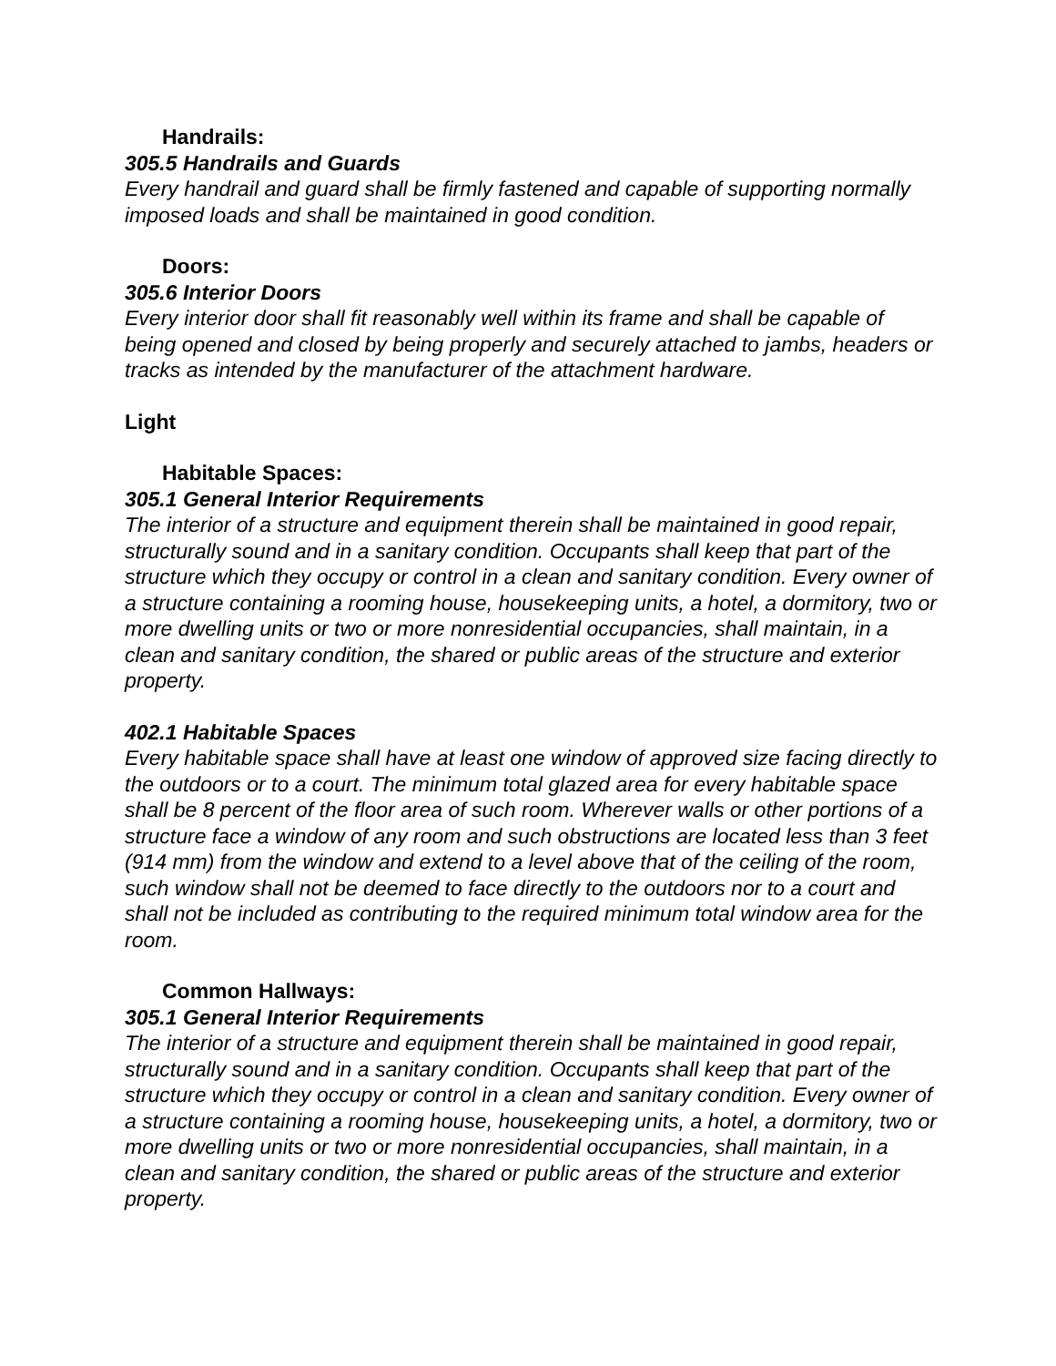Handrails:
305.5 Handrails and Guards
Every handrail and guard shall be firmly fastened and capable of supporting normally imposed loads and shall be maintained in good condition.
Doors:
305.6 Interior Doors
Every interior door shall fit reasonably well within its frame and shall be capable of being opened and closed by being properly and securely attached to jambs, headers or tracks as intended by the manufacturer of the attachment hardware.
Light
Habitable Spaces:
305.1 General Interior Requirements
The interior of a structure and equipment therein shall be maintained in good repair, structurally sound and in a sanitary condition. Occupants shall keep that part of the structure which they occupy or control in a clean and sanitary condition. Every owner of a structure containing a rooming house, housekeeping units, a hotel, a dormitory, two or more dwelling units or two or more nonresidential occupancies, shall maintain, in a clean and sanitary condition, the shared or public areas of the structure and exterior property.
402.1 Habitable Spaces
Every habitable space shall have at least one window of approved size facing directly to the outdoors or to a court. The minimum total glazed area for every habitable space shall be 8 percent of the floor area of such room. Wherever walls or other portions of a structure face a window of any room and such obstructions are located less than 3 feet (914 mm) from the window and extend to a level above that of the ceiling of the room, such window shall not be deemed to face directly to the outdoors nor to a court and shall not be included as contributing to the required minimum total window area for the room.
Common Hallways:
305.1 General Interior Requirements
The interior of a structure and equipment therein shall be maintained in good repair, structurally sound and in a sanitary condition. Occupants shall keep that part of the structure which they occupy or control in a clean and sanitary condition. Every owner of a structure containing a rooming house, housekeeping units, a hotel, a dormitory, two or more dwelling units or two or more nonresidential occupancies, shall maintain, in a clean and sanitary condition, the shared or public areas of the structure and exterior property.